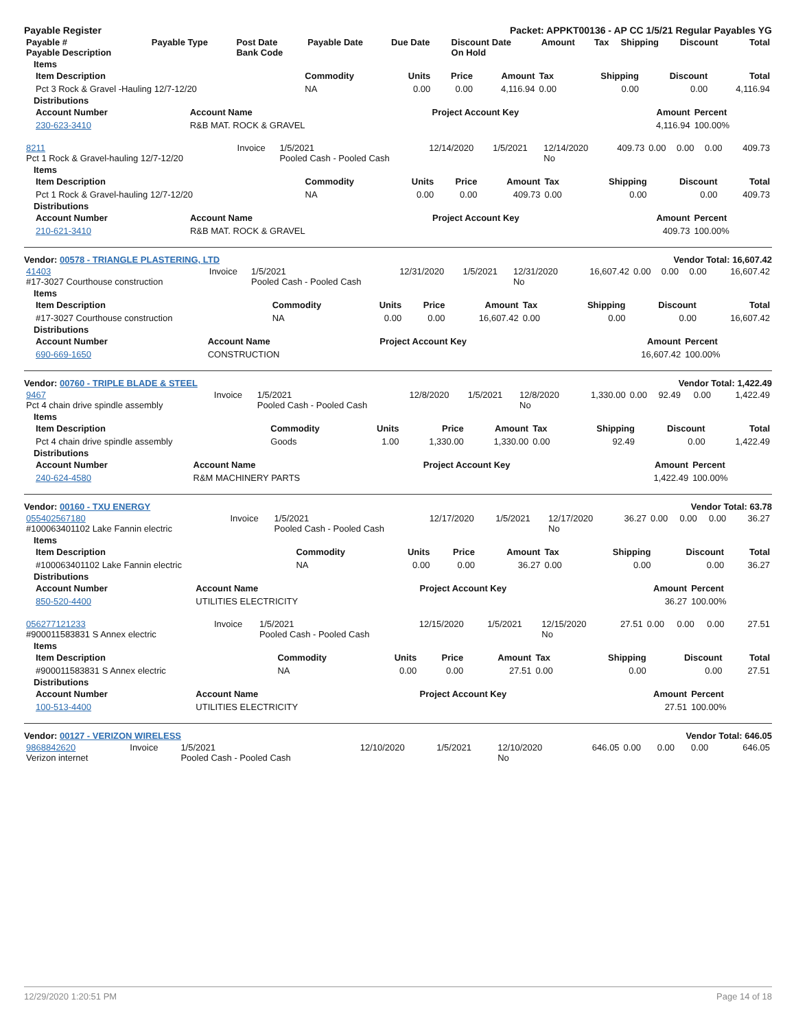Payable Register Packet: APPKT00136 - AP CC 1/5/21 Regular Payables YG
| Payable # Payable Description | Payable Type | Post Date Bank Code | Payable Date | Due Date | Discount Date On Hold | Amount | Tax | Shipping | Discount | Total |
| --- | --- | --- | --- | --- | --- | --- | --- | --- | --- | --- |
Items
| Item Description | Commodity | Units | Price | Amount | Tax | Shipping | Discount | Total |
| --- | --- | --- | --- | --- | --- | --- | --- | --- |
| Pct 3 Rock & Gravel -Hauling 12/7-12/20 | NA | 0.00 | 0.00 | 4,116.94 | 0.00 | 0.00 | 0.00 | 4,116.94 |
Distributions
| Account Number | Account Name | Project Account Key | Amount | Percent |
| --- | --- | --- | --- | --- |
| 230-623-3410 | R&B MAT. ROCK & GRAVEL | | 4,116.94 | 100.00% |
| 8211 Pct 1 Rock & Gravel-hauling 12/7-12/20 | Invoice | 1/5/2021 Pooled Cash - Pooled Cash | 12/14/2020 | 1/5/2021 | 12/14/2020 No | 409.73 | 0.00 | 0.00 | 0.00 | 409.73 |
Items
| Item Description | Commodity | Units | Price | Amount | Tax | Shipping | Discount | Total |
| --- | --- | --- | --- | --- | --- | --- | --- | --- |
| Pct 1 Rock & Gravel-hauling 12/7-12/20 | NA | 0.00 | 0.00 | 409.73 | 0.00 | 0.00 | 0.00 | 409.73 |
Distributions
| Account Number | Account Name | Project Account Key | Amount | Percent |
| --- | --- | --- | --- | --- |
| 210-621-3410 | R&B MAT. ROCK & GRAVEL | | 409.73 | 100.00% |
Vendor: 00578 - TRIANGLE PLASTERING, LTD Vendor Total: 16,607.42
| 41403 #17-3027 Courthouse construction | Invoice | 1/5/2021 Pooled Cash - Pooled Cash | 12/31/2020 | 1/5/2021 | 12/31/2020 No | 16,607.42 | 0.00 | 0.00 | 0.00 | 16,607.42 |
Items
| Item Description | Commodity | Units | Price | Amount | Tax | Shipping | Discount | Total |
| --- | --- | --- | --- | --- | --- | --- | --- | --- |
| #17-3027 Courthouse construction | NA | 0.00 | 0.00 | 16,607.42 | 0.00 | 0.00 | 0.00 | 16,607.42 |
Distributions
| Account Number | Account Name | Project Account Key | Amount | Percent |
| --- | --- | --- | --- | --- |
| 690-669-1650 | CONSTRUCTION | | 16,607.42 | 100.00% |
Vendor: 00760 - TRIPLE BLADE & STEEL Vendor Total: 1,422.49
| 9467 Pct 4 chain drive spindle assembly | Invoice | 1/5/2021 Pooled Cash - Pooled Cash | 12/8/2020 | 1/5/2021 | 12/8/2020 No | 1,330.00 | 0.00 | 92.49 | 0.00 | 1,422.49 |
Items
| Item Description | Commodity | Units | Price | Amount | Tax | Shipping | Discount | Total |
| --- | --- | --- | --- | --- | --- | --- | --- | --- |
| Pct 4 chain drive spindle assembly | Goods | 1.00 | 1,330.00 | 1,330.00 | 0.00 | 92.49 | 0.00 | 1,422.49 |
Distributions
| Account Number | Account Name | Project Account Key | Amount | Percent |
| --- | --- | --- | --- | --- |
| 240-624-4580 | R&M MACHINERY PARTS | | 1,422.49 | 100.00% |
Vendor: 00160 - TXU ENERGY Vendor Total: 63.78
| 055402567180 #100063401102 Lake Fannin electric | Invoice | 1/5/2021 Pooled Cash - Pooled Cash | 12/17/2020 | 1/5/2021 | 12/17/2020 No | 36.27 | 0.00 | 0.00 | 0.00 | 36.27 |
Items
| Item Description | Commodity | Units | Price | Amount | Tax | Shipping | Discount | Total |
| --- | --- | --- | --- | --- | --- | --- | --- | --- |
| #100063401102 Lake Fannin electric | NA | 0.00 | 0.00 | 36.27 | 0.00 | 0.00 | 0.00 | 36.27 |
Distributions
| Account Number | Account Name | Project Account Key | Amount | Percent |
| --- | --- | --- | --- | --- |
| 850-520-4400 | UTILITIES ELECTRICITY | | 36.27 | 100.00% |
| 056277121233 #900011583831 S Annex electric | Invoice | 1/5/2021 Pooled Cash - Pooled Cash | 12/15/2020 | 1/5/2021 | 12/15/2020 No | 27.51 | 0.00 | 0.00 | 0.00 | 27.51 |
Items
| Item Description | Commodity | Units | Price | Amount | Tax | Shipping | Discount | Total |
| --- | --- | --- | --- | --- | --- | --- | --- | --- |
| #900011583831 S Annex electric | NA | 0.00 | 0.00 | 27.51 | 0.00 | 0.00 | 0.00 | 27.51 |
Distributions
| Account Number | Account Name | Project Account Key | Amount | Percent |
| --- | --- | --- | --- | --- |
| 100-513-4400 | UTILITIES ELECTRICITY | | 27.51 | 100.00% |
Vendor: 00127 - VERIZON WIRELESS Vendor Total: 646.05
| 9868842620 Verizon internet | Invoice | 1/5/2021 Pooled Cash - Pooled Cash | 12/10/2020 | 1/5/2021 | 12/10/2020 No | 646.05 | 0.00 | 0.00 | 0.00 | 646.05 |
12/29/2020 1:20:51 PM Page 14 of 18